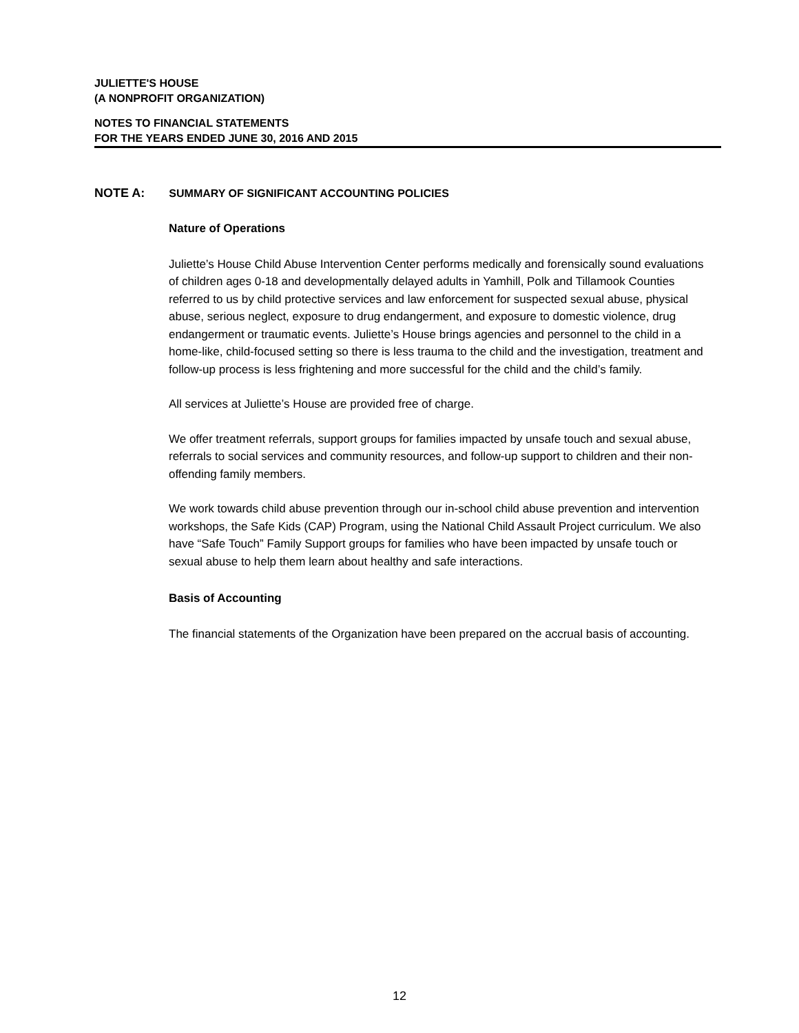JULIETTE'S HOUSE
(A NONPROFIT ORGANIZATION)
NOTES TO FINANCIAL STATEMENTS
FOR THE YEARS ENDED JUNE 30, 2016 AND 2015
NOTE A: SUMMARY OF SIGNIFICANT ACCOUNTING POLICIES
Nature of Operations
Juliette’s House Child Abuse Intervention Center performs medically and forensically sound evaluations of children ages 0-18 and developmentally delayed adults in Yamhill, Polk and Tillamook Counties referred to us by child protective services and law enforcement for suspected sexual abuse, physical abuse, serious neglect, exposure to drug endangerment, and exposure to domestic violence, drug endangerment or traumatic events. Juliette’s House brings agencies and personnel to the child in a home-like, child-focused setting so there is less trauma to the child and the investigation, treatment and follow-up process is less frightening and more successful for the child and the child’s family.
All services at Juliette’s House are provided free of charge.
We offer treatment referrals, support groups for families impacted by unsafe touch and sexual abuse, referrals to social services and community resources, and follow-up support to children and their non-offending family members.
We work towards child abuse prevention through our in-school child abuse prevention and intervention workshops, the Safe Kids (CAP) Program, using the National Child Assault Project curriculum. We also have “Safe Touch” Family Support groups for families who have been impacted by unsafe touch or sexual abuse to help them learn about healthy and safe interactions.
Basis of Accounting
The financial statements of the Organization have been prepared on the accrual basis of accounting.
12